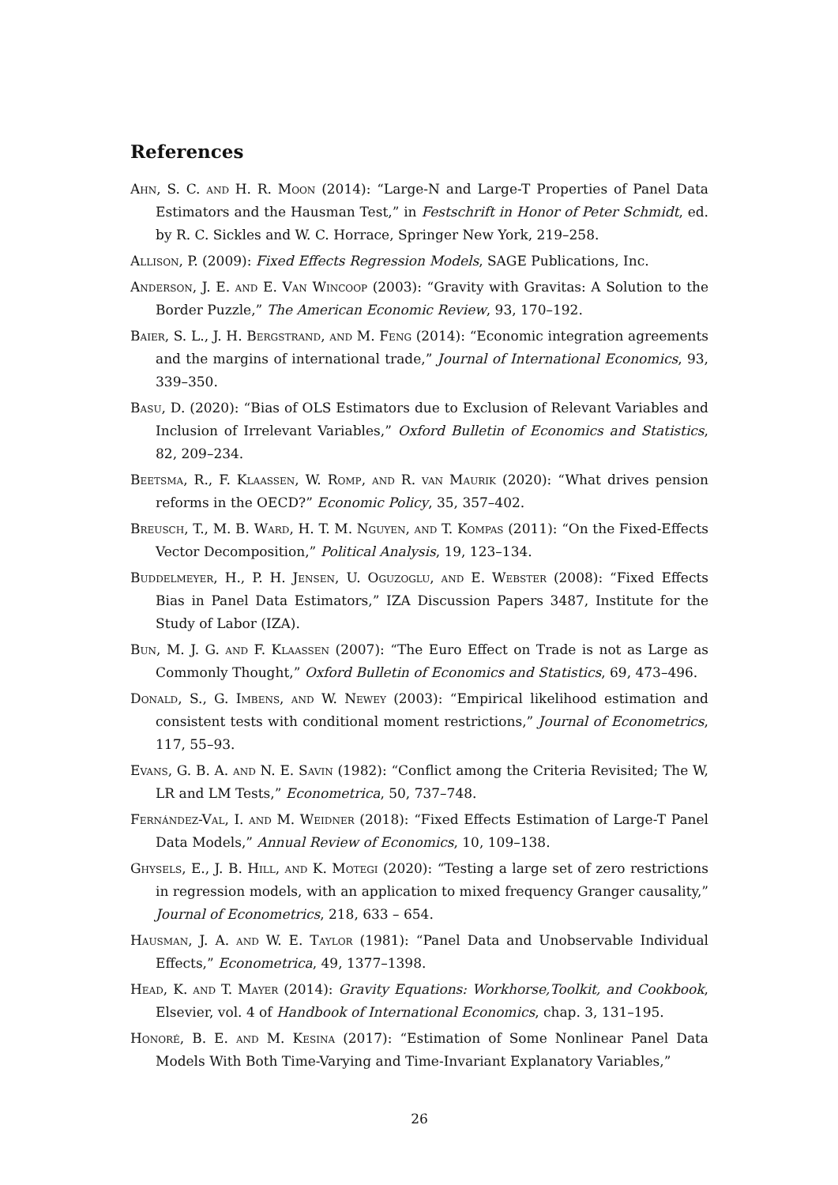References
Ahn, S. C. and H. R. Moon (2014): “Large-N and Large-T Properties of Panel Data Estimators and the Hausman Test,” in Festschrift in Honor of Peter Schmidt, ed. by R. C. Sickles and W. C. Horrace, Springer New York, 219–258.
Allison, P. (2009): Fixed Effects Regression Models, SAGE Publications, Inc.
Anderson, J. E. and E. Van Wincoop (2003): “Gravity with Gravitas: A Solution to the Border Puzzle,” The American Economic Review, 93, 170–192.
Baier, S. L., J. H. Bergstrand, and M. Feng (2014): “Economic integration agreements and the margins of international trade,” Journal of International Economics, 93, 339–350.
Basu, D. (2020): “Bias of OLS Estimators due to Exclusion of Relevant Variables and Inclusion of Irrelevant Variables,” Oxford Bulletin of Economics and Statistics, 82, 209–234.
Beetsma, R., F. Klaassen, W. Romp, and R. van Maurik (2020): “What drives pension reforms in the OECD?” Economic Policy, 35, 357–402.
Breusch, T., M. B. Ward, H. T. M. Nguyen, and T. Kompas (2011): “On the Fixed-Effects Vector Decomposition,” Political Analysis, 19, 123–134.
Buddelmeyer, H., P. H. Jensen, U. Oguzoglu, and E. Webster (2008): “Fixed Effects Bias in Panel Data Estimators,” IZA Discussion Papers 3487, Institute for the Study of Labor (IZA).
Bun, M. J. G. and F. Klaassen (2007): “The Euro Effect on Trade is not as Large as Commonly Thought,” Oxford Bulletin of Economics and Statistics, 69, 473–496.
Donald, S., G. Imbens, and W. Newey (2003): “Empirical likelihood estimation and consistent tests with conditional moment restrictions,” Journal of Econometrics, 117, 55–93.
Evans, G. B. A. and N. E. Savin (1982): “Conflict among the Criteria Revisited; The W, LR and LM Tests,” Econometrica, 50, 737–748.
Fernández-Val, I. and M. Weidner (2018): “Fixed Effects Estimation of Large-T Panel Data Models,” Annual Review of Economics, 10, 109–138.
Ghysels, E., J. B. Hill, and K. Motegi (2020): “Testing a large set of zero restrictions in regression models, with an application to mixed frequency Granger causality,” Journal of Econometrics, 218, 633 – 654.
Hausman, J. A. and W. E. Taylor (1981): “Panel Data and Unobservable Individual Effects,” Econometrica, 49, 1377–1398.
Head, K. and T. Mayer (2014): Gravity Equations: Workhorse,Toolkit, and Cookbook, Elsevier, vol. 4 of Handbook of International Economics, chap. 3, 131–195.
Honoré, B. E. and M. Kesina (2017): “Estimation of Some Nonlinear Panel Data Models With Both Time-Varying and Time-Invariant Explanatory Variables,”
26